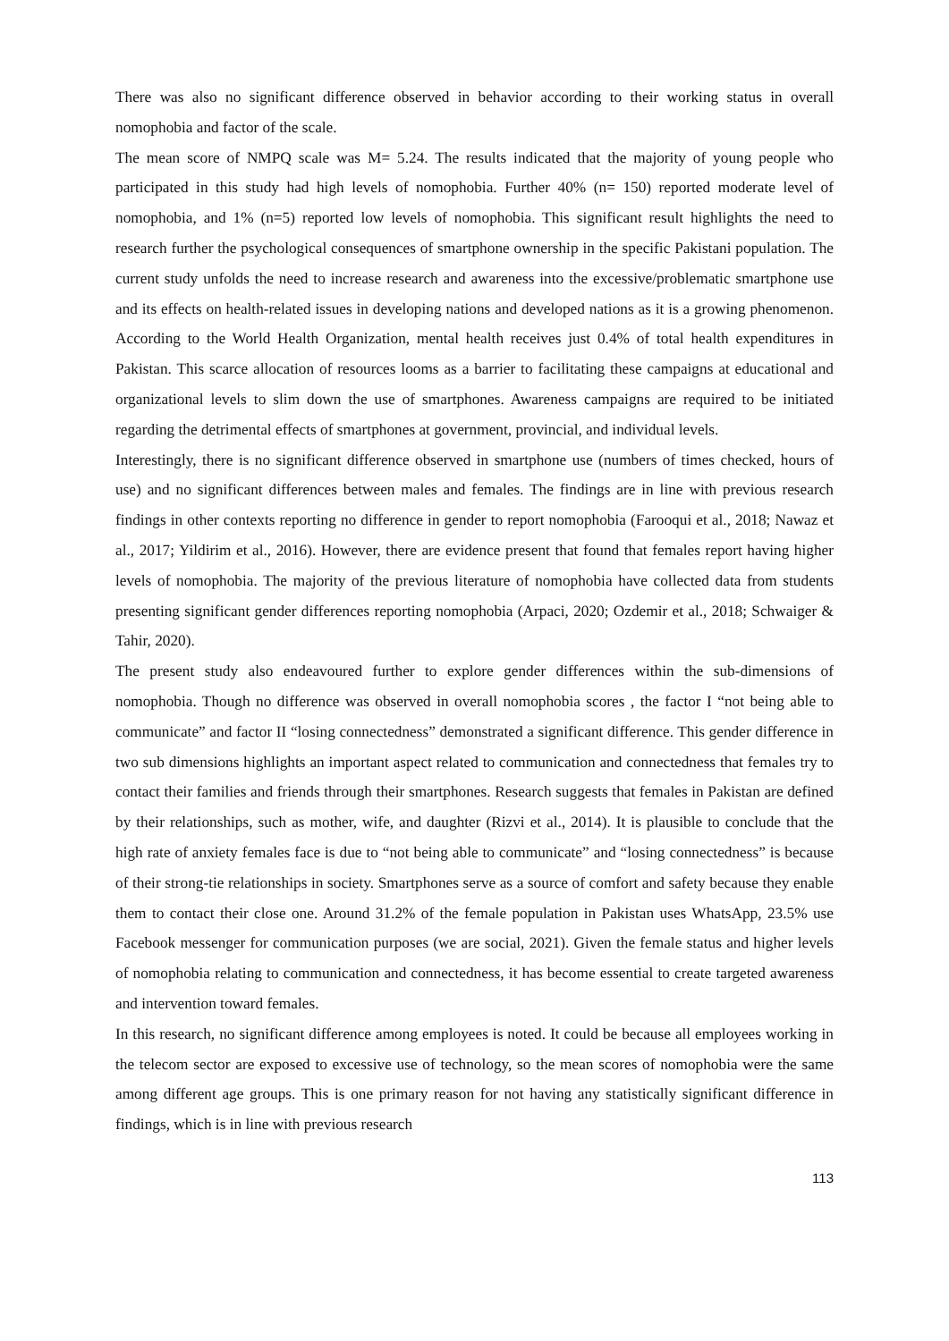There was also no significant difference observed in behavior according to their working status in overall nomophobia and factor of the scale.
The mean score of NMPQ scale was M= 5.24. The results indicated that the majority of young people who participated in this study had high levels of nomophobia. Further 40% (n= 150) reported moderate level of nomophobia, and 1% (n=5) reported low levels of nomophobia. This significant result highlights the need to research further the psychological consequences of smartphone ownership in the specific Pakistani population. The current study unfolds the need to increase research and awareness into the excessive/problematic smartphone use and its effects on health-related issues in developing nations and developed nations as it is a growing phenomenon. According to the World Health Organization, mental health receives just 0.4% of total health expenditures in Pakistan. This scarce allocation of resources looms as a barrier to facilitating these campaigns at educational and organizational levels to slim down the use of smartphones. Awareness campaigns are required to be initiated regarding the detrimental effects of smartphones at government, provincial, and individual levels.
Interestingly, there is no significant difference observed in smartphone use (numbers of times checked, hours of use) and no significant differences between males and females. The findings are in line with previous research findings in other contexts reporting no difference in gender to report nomophobia (Farooqui et al., 2018; Nawaz et al., 2017; Yildirim et al., 2016). However, there are evidence present that found that females report having higher levels of nomophobia. The majority of the previous literature of nomophobia have collected data from students presenting significant gender differences reporting nomophobia (Arpaci, 2020; Ozdemir et al., 2018; Schwaiger & Tahir, 2020).
The present study also endeavoured further to explore gender differences within the sub-dimensions of nomophobia. Though no difference was observed in overall nomophobia scores , the factor I “not being able to communicate” and factor II “losing connectedness” demonstrated a significant difference. This gender difference in two sub dimensions highlights an important aspect related to communication and connectedness that females try to contact their families and friends through their smartphones. Research suggests that females in Pakistan are defined by their relationships, such as mother, wife, and daughter (Rizvi et al., 2014). It is plausible to conclude that the high rate of anxiety females face is due to “not being able to communicate” and “losing connectedness” is because of their strong-tie relationships in society. Smartphones serve as a source of comfort and safety because they enable them to contact their close one. Around 31.2% of the female population in Pakistan uses WhatsApp, 23.5% use Facebook messenger for communication purposes (we are social, 2021). Given the female status and higher levels of nomophobia relating to communication and connectedness, it has become essential to create targeted awareness and intervention toward females.
In this research, no significant difference among employees is noted. It could be because all employees working in the telecom sector are exposed to excessive use of technology, so the mean scores of nomophobia were the same among different age groups. This is one primary reason for not having any statistically significant difference in findings, which is in line with previous research
113